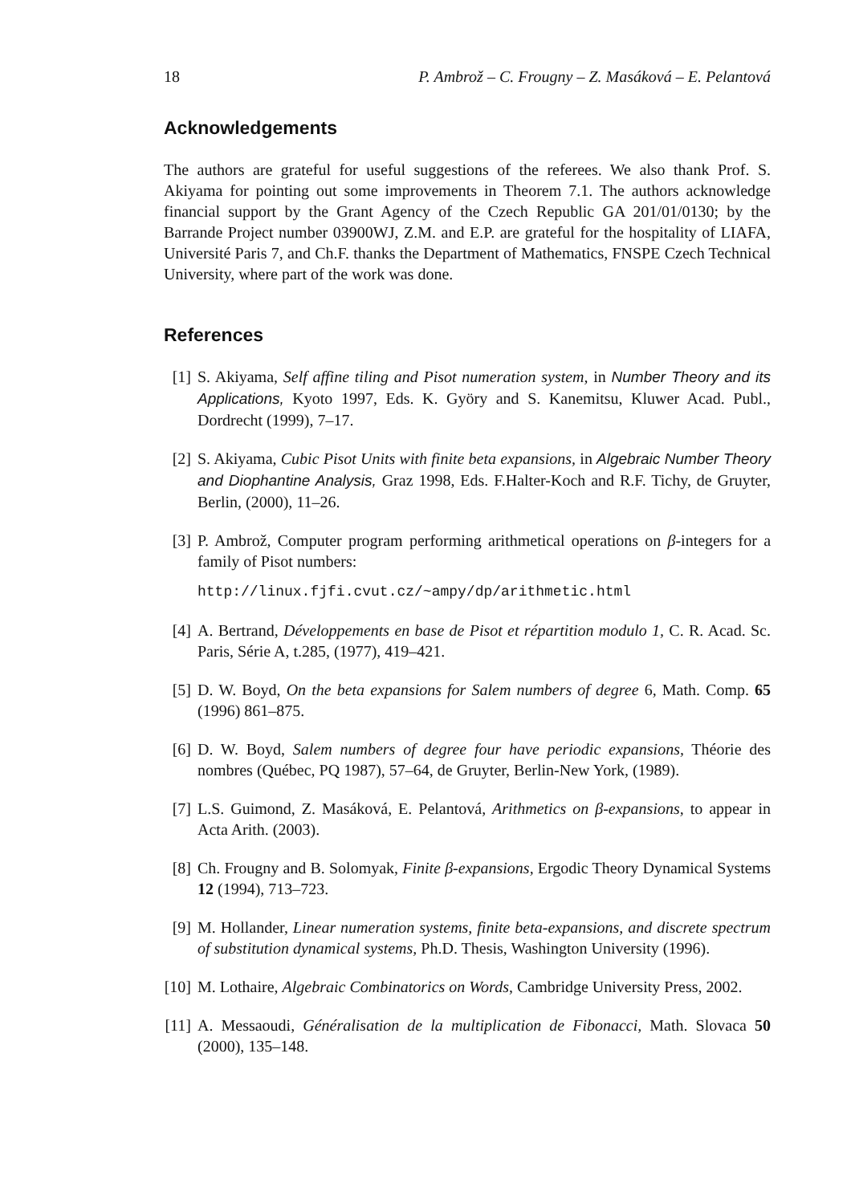18 P. Ambrož – C. Frougny – Z. Masáková – E. Pelantová
Acknowledgements
The authors are grateful for useful suggestions of the referees. We also thank Prof. S. Akiyama for pointing out some improvements in Theorem 7.1. The authors acknowledge financial support by the Grant Agency of the Czech Republic GA 201/01/0130; by the Barrande Project number 03900WJ, Z.M. and E.P. are grateful for the hospitality of LIAFA, Université Paris 7, and Ch.F. thanks the Department of Mathematics, FNSPE Czech Technical University, where part of the work was done.
References
[1] S. Akiyama, Self affine tiling and Pisot numeration system, in Number Theory and its Applications, Kyoto 1997, Eds. K. Györy and S. Kanemitsu, Kluwer Acad. Publ., Dordrecht (1999), 7–17.
[2] S. Akiyama, Cubic Pisot Units with finite beta expansions, in Algebraic Number Theory and Diophantine Analysis, Graz 1998, Eds. F.Halter-Koch and R.F. Tichy, de Gruyter, Berlin, (2000), 11–26.
[3] P. Ambrož, Computer program performing arithmetical operations on β-integers for a family of Pisot numbers:
http://linux.fjfi.cvut.cz/~ampy/dp/arithmetic.html
[4] A. Bertrand, Développements en base de Pisot et répartition modulo 1, C. R. Acad. Sc. Paris, Série A, t.285, (1977), 419–421.
[5] D. W. Boyd, On the beta expansions for Salem numbers of degree 6, Math. Comp. 65 (1996) 861–875.
[6] D. W. Boyd, Salem numbers of degree four have periodic expansions, Théorie des nombres (Québec, PQ 1987), 57–64, de Gruyter, Berlin-New York, (1989).
[7] L.S. Guimond, Z. Masáková, E. Pelantová, Arithmetics on β-expansions, to appear in Acta Arith. (2003).
[8] Ch. Frougny and B. Solomyak, Finite β-expansions, Ergodic Theory Dynamical Systems 12 (1994), 713–723.
[9] M. Hollander, Linear numeration systems, finite beta-expansions, and discrete spectrum of substitution dynamical systems, Ph.D. Thesis, Washington University (1996).
[10]
M. Lothaire, Algebraic Combinatorics on Words, Cambridge University Press, 2002.
[11]
A. Messaoudi, Généralisation de la multiplication de Fibonacci, Math. Slovaca 50 (2000), 135–148.